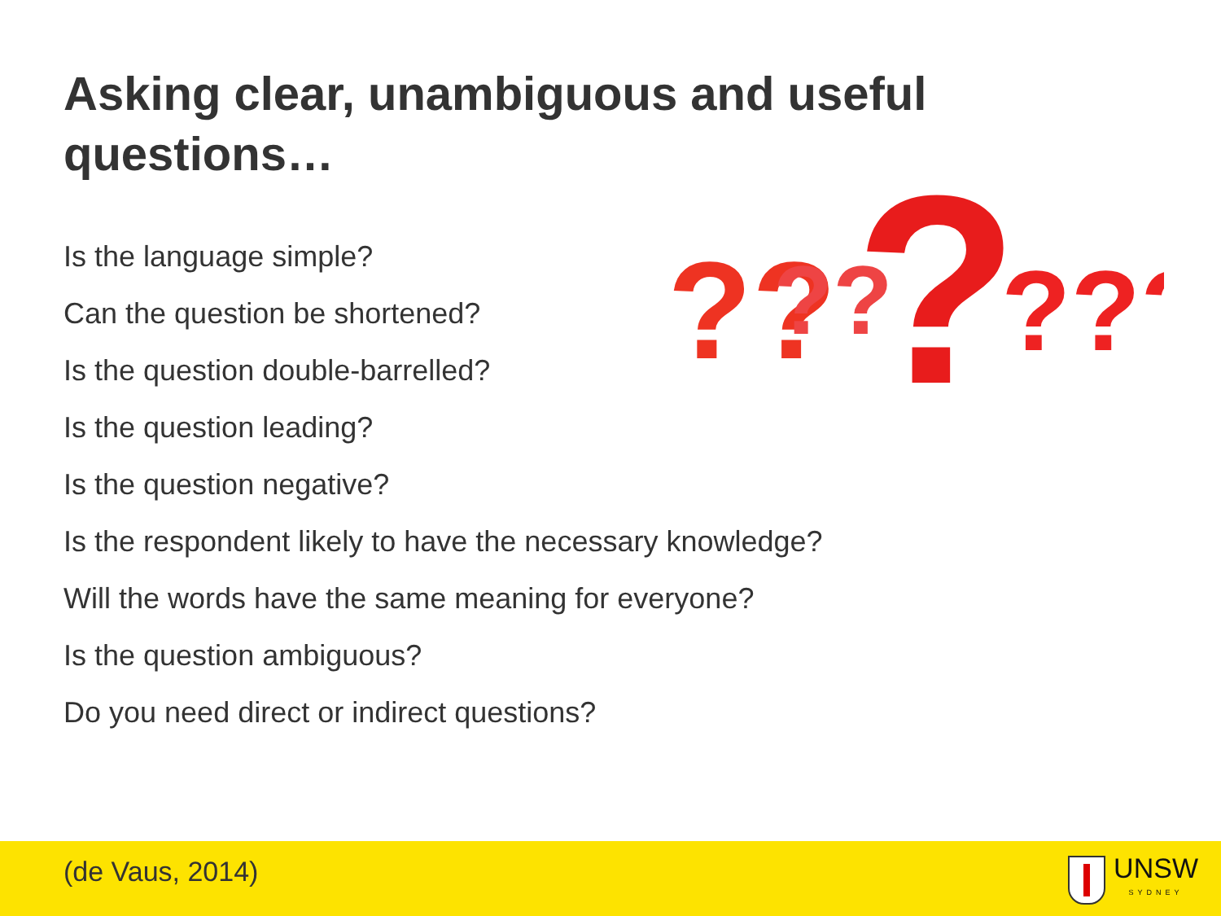Asking clear, unambiguous and useful questions…
?
??
??
???
Is the language simple?
Can the question be shortened?
Is the question double-barrelled?
Is the question leading?
Is the question negative?
Is the respondent likely to have the necessary knowledge?
Will the words have the same meaning for everyone?
Is the question ambiguous?
Do you need direct or indirect questions?
(de Vaus, 2014) UNSW
SYDNEY